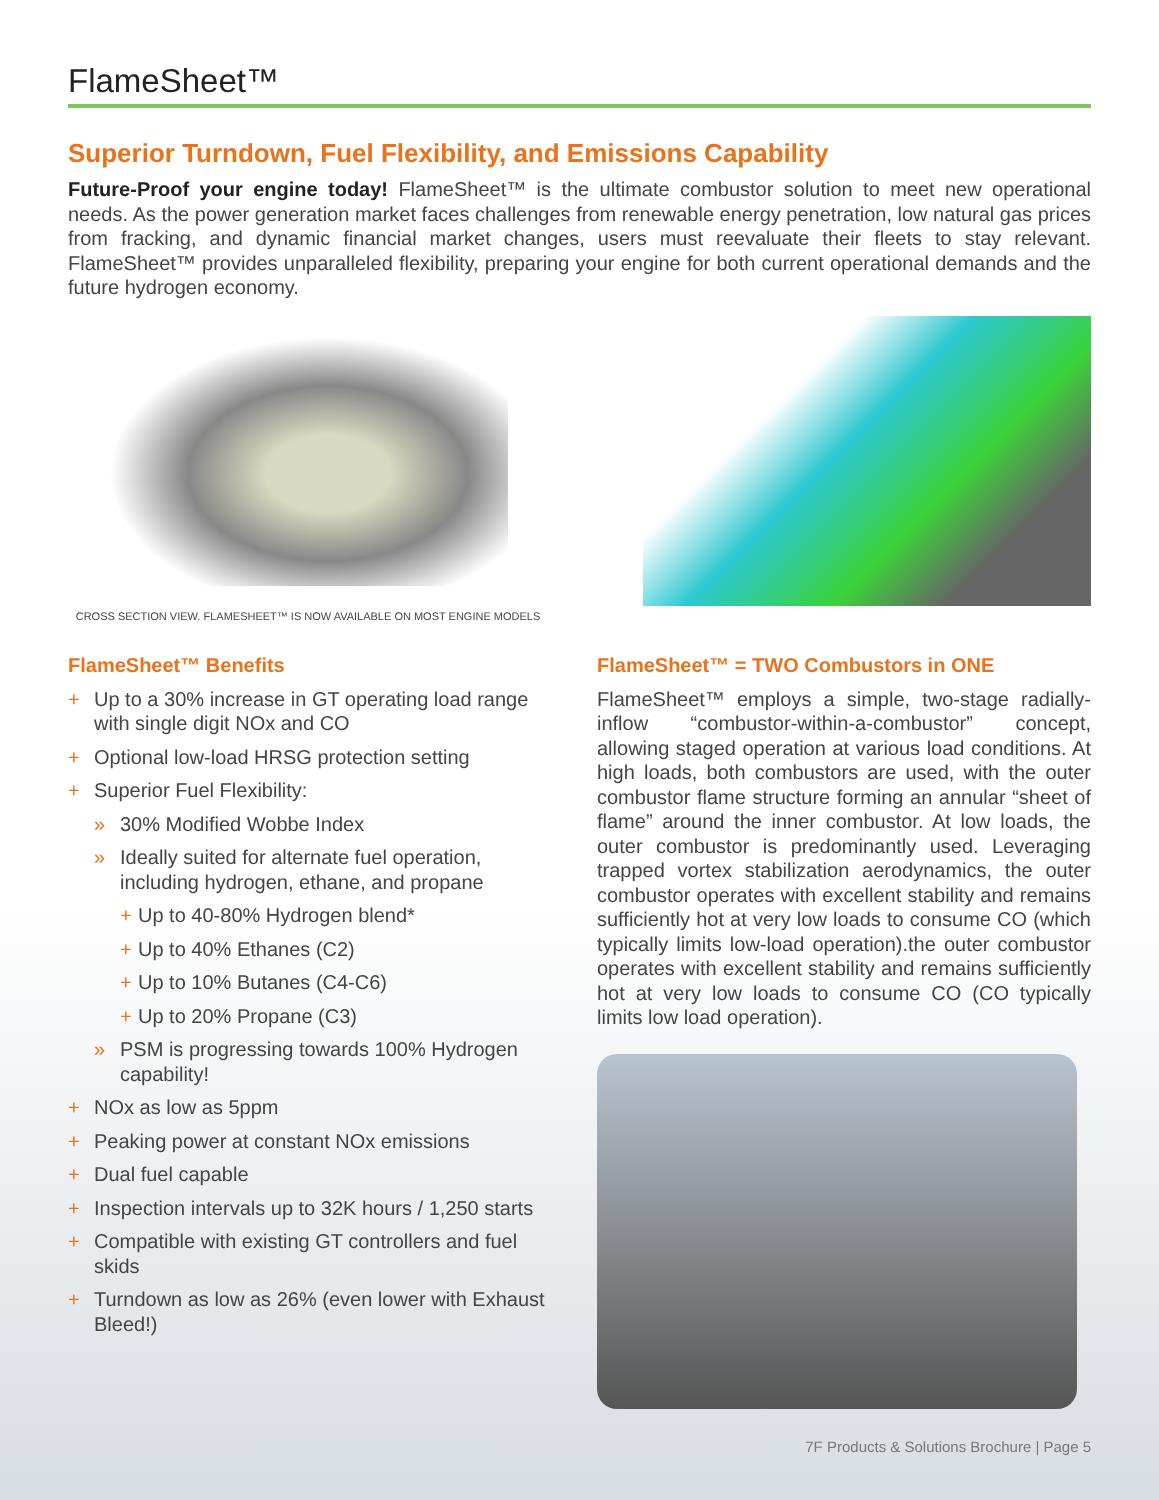FlameSheet™
Superior Turndown, Fuel Flexibility, and Emissions Capability
Future-Proof your engine today! FlameSheet™ is the ultimate combustor solution to meet new operational needs. As the power generation market faces challenges from renewable energy penetration, low natural gas prices from fracking, and dynamic financial market changes, users must reevaluate their fleets to stay relevant. FlameSheet™ provides unparalleled flexibility, preparing your engine for both current operational demands and the future hydrogen economy.
CROSS SECTION VIEW. FLAMESHEET™ IS NOW AVAILABLE ON MOST ENGINE MODELS
FlameSheet™ Benefits
+ Up to a 30% increase in GT operating load range with single digit NOx and CO
+ Optional low-load HRSG protection setting
+ Superior Fuel Flexibility:
» 30% Modified Wobbe Index
» Ideally suited for alternate fuel operation, including hydrogen, ethane, and propane
+ Up to 40-80% Hydrogen blend*
+ Up to 40% Ethanes (C2)
+ Up to 10% Butanes (C4-C6)
+ Up to 20% Propane (C3)
» PSM is progressing towards 100% Hydrogen capability!
+ NOx as low as 5ppm
+ Peaking power at constant NOx emissions
+ Dual fuel capable
+ Inspection intervals up to 32K hours / 1,250 starts
+ Compatible with existing GT controllers and fuel skids
+ Turndown as low as 26% (even lower with Exhaust Bleed!)
FlameSheet™ = TWO Combustors in ONE
FlameSheet™ employs a simple, two-stage radially-inflow “combustor-within-a-combustor” concept, allowing staged operation at various load conditions. At high loads, both combustors are used, with the outer combustor flame structure forming an annular “sheet of flame” around the inner combustor. At low loads, the outer combustor is predominantly used. Leveraging trapped vortex stabilization aerodynamics, the outer combustor operates with excellent stability and remains sufficiently hot at very low loads to consume CO (which typically limits low-load operation).the outer combustor operates with excellent stability and remains sufficiently hot at very low loads to consume CO (CO typically limits low load operation).
7F Products & Solutions Brochure | Page 5